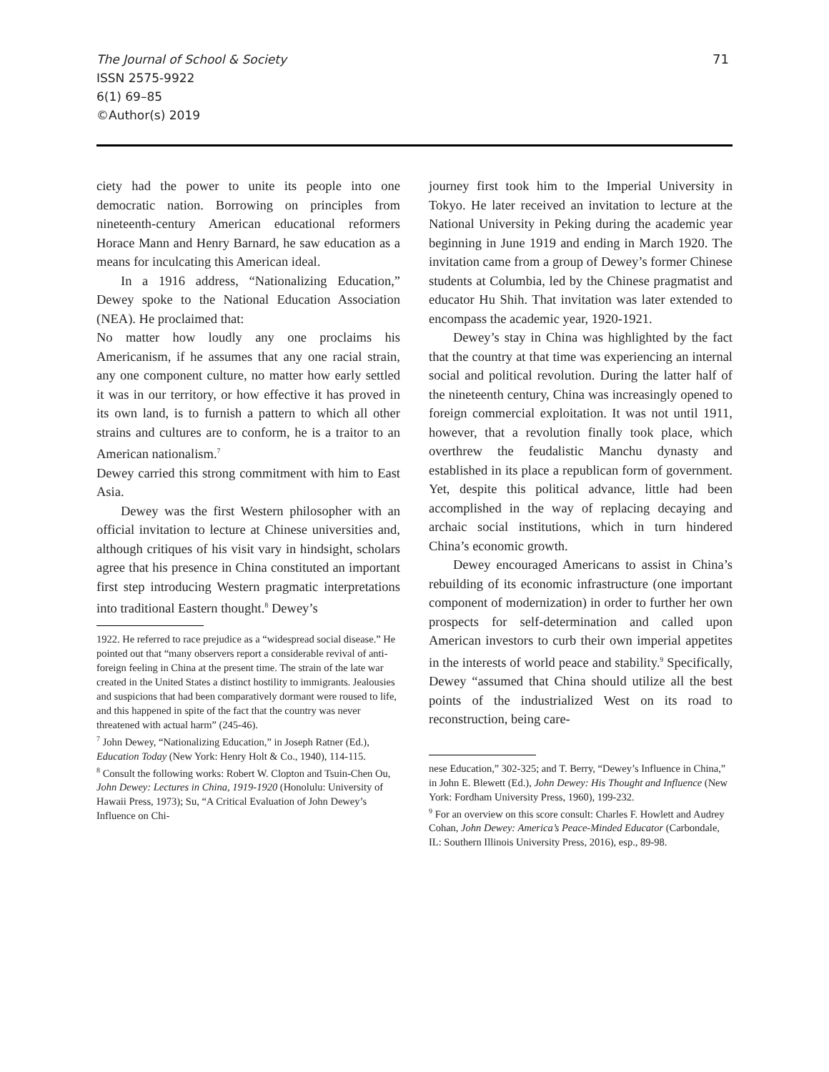The Journal of School & Society
ISSN 2575-9922
6(1) 69–85
©Author(s) 2019
71
ciety had the power to unite its people into one democratic nation. Borrowing on principles from nineteenth-century American educational reformers Horace Mann and Henry Barnard, he saw education as a means for inculcating this American ideal.
In a 1916 address, “Nationalizing Education,” Dewey spoke to the National Education Association (NEA). He proclaimed that:
No matter how loudly any one proclaims his Americanism, if he assumes that any one racial strain, any one component culture, no matter how early settled it was in our territory, or how effective it has proved in its own land, is to furnish a pattern to which all other strains and cultures are to conform, he is a traitor to an American nationalism.<sup>7</sup>
Dewey carried this strong commitment with him to East Asia.
Dewey was the first Western philosopher with an official invitation to lecture at Chinese universities and, although critiques of his visit vary in hindsight, scholars agree that his presence in China constituted an important first step introducing Western pragmatic interpretations into traditional Eastern thought.<sup>8</sup> Dewey’s
1922. He referred to race prejudice as a “widespread social disease.” He pointed out that “many observers report a considerable revival of anti-foreign feeling in China at the present time. The strain of the late war created in the United States a distinct hostility to immigrants. Jealousies and suspicions that had been comparatively dormant were roused to life, and this happened in spite of the fact that the country was never threatened with actual harm” (245-46).
<sup>7</sup> John Dewey, “Nationalizing Education,” in Joseph Ratner (Ed.), Education Today (New York: Henry Holt & Co., 1940), 114-115.
<sup>8</sup> Consult the following works: Robert W. Clopton and Tsuin-Chen Ou, John Dewey: Lectures in China, 1919-1920 (Honolulu: University of Hawaii Press, 1973); Su, “A Critical Evaluation of John Dewey’s Influence on Chi-
journey first took him to the Imperial University in Tokyo. He later received an invitation to lecture at the National University in Peking during the academic year beginning in June 1919 and ending in March 1920. The invitation came from a group of Dewey’s former Chinese students at Columbia, led by the Chinese pragmatist and educator Hu Shih. That invitation was later extended to encompass the academic year, 1920-1921.
Dewey’s stay in China was highlighted by the fact that the country at that time was experiencing an internal social and political revolution. During the latter half of the nineteenth century, China was increasingly opened to foreign commercial exploitation. It was not until 1911, however, that a revolution finally took place, which overthrew the feudalistic Manchu dynasty and established in its place a republican form of government. Yet, despite this political advance, little had been accomplished in the way of replacing decaying and archaic social institutions, which in turn hindered China’s economic growth.
Dewey encouraged Americans to assist in China’s rebuilding of its economic infrastructure (one important component of modernization) in order to further her own prospects for self-determination and called upon American investors to curb their own imperial appetites in the interests of world peace and stability.<sup>9</sup> Specifically, Dewey “assumed that China should utilize all the best points of the industrialized West on its road to reconstruction, being care-
nese Education,” 302-325; and T. Berry, “Dewey’s Influence in China,” in John E. Blewett (Ed.), John Dewey: His Thought and Influence (New York: Fordham University Press, 1960), 199-232.
<sup>9</sup> For an overview on this score consult: Charles F. Howlett and Audrey Cohan, John Dewey: America’s Peace-Minded Educator (Carbondale, IL: Southern Illinois University Press, 2016), esp., 89-98.